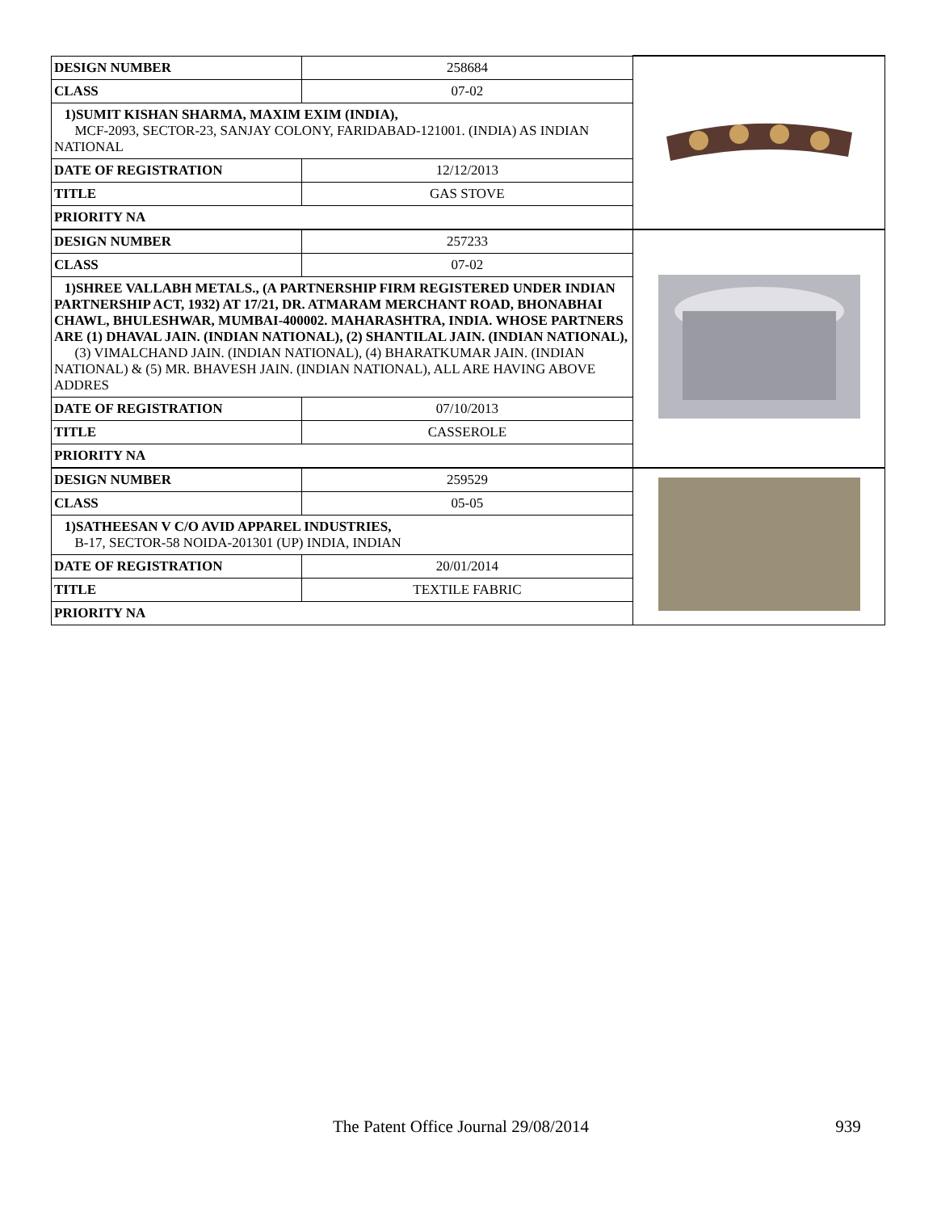| DESIGN NUMBER | 258684 | |
| CLASS | 07-02 | |
| 1)SUMIT KISHAN SHARMA, MAXIM EXIM (INDIA), MCF-2093, SECTOR-23, SANJAY COLONY, FARIDABAD-121001. (INDIA) AS INDIAN NATIONAL | | |
| DATE OF REGISTRATION | 12/12/2013 | |
| TITLE | GAS STOVE | |
| PRIORITY NA | | |
| DESIGN NUMBER | 257233 | |
| CLASS | 07-02 | |
| 1)SHREE VALLABH METALS., (A PARTNERSHIP FIRM REGISTERED UNDER INDIAN PARTNERSHIP ACT, 1932) AT 17/21, DR. ATMARAM MERCHANT ROAD, BHONABHAI CHAWL, BHULESHWAR, MUMBAI-400002. MAHARASHTRA, INDIA. WHOSE PARTNERS ARE (1) DHAVAL JAIN. (INDIAN NATIONAL), (2) SHANTILAL JAIN. (INDIAN NATIONAL), (3) VIMALCHAND JAIN. (INDIAN NATIONAL), (4) BHARATKUMAR JAIN. (INDIAN NATIONAL) & (5) MR. BHAVESH JAIN. (INDIAN NATIONAL), ALL ARE HAVING ABOVE ADDRES | | |
| DATE OF REGISTRATION | 07/10/2013 | |
| TITLE | CASSEROLE | |
| PRIORITY NA | | |
| DESIGN NUMBER | 259529 | |
| CLASS | 05-05 | |
| 1)SATHEESAN V C/O AVID APPAREL INDUSTRIES, B-17, SECTOR-58 NOIDA-201301 (UP) INDIA, INDIAN | | |
| DATE OF REGISTRATION | 20/01/2014 | |
| TITLE | TEXTILE FABRIC | |
| PRIORITY NA | | |
The Patent Office Journal 29/08/2014 939